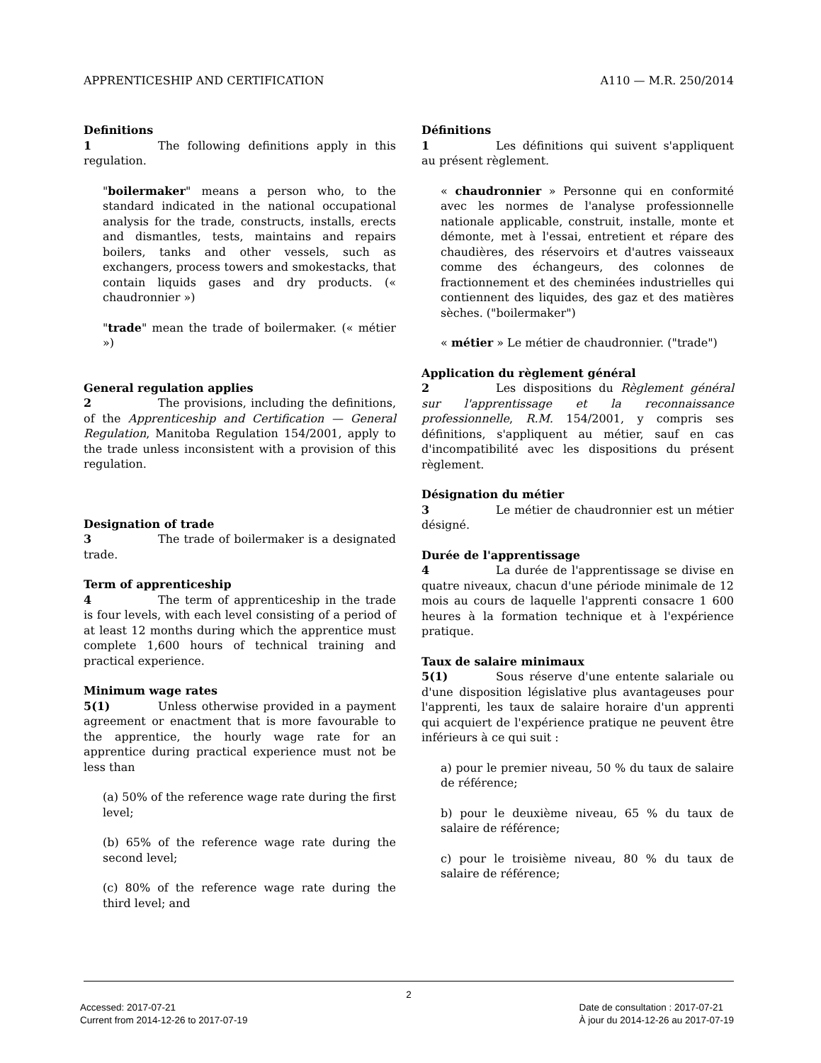APPRENTICESHIP AND CERTIFICATION A110 — M.R. 250/2014
Definitions
1 The following definitions apply in this regulation.
"boilermaker" means a person who, to the standard indicated in the national occupational analysis for the trade, constructs, installs, erects and dismantles, tests, maintains and repairs boilers, tanks and other vessels, such as exchangers, process towers and smokestacks, that contain liquids gases and dry products. (« chaudronnier »)
"trade" mean the trade of boilermaker. (« métier »)
General regulation applies
2 The provisions, including the definitions, of the Apprenticeship and Certification — General Regulation, Manitoba Regulation 154/2001, apply to the trade unless inconsistent with a provision of this regulation.
Designation of trade
3 The trade of boilermaker is a designated trade.
Term of apprenticeship
4 The term of apprenticeship in the trade is four levels, with each level consisting of a period of at least 12 months during which the apprentice must complete 1,600 hours of technical training and practical experience.
Minimum wage rates
5(1) Unless otherwise provided in a payment agreement or enactment that is more favourable to the apprentice, the hourly wage rate for an apprentice during practical experience must not be less than
(a) 50% of the reference wage rate during the first level;
(b) 65% of the reference wage rate during the second level;
(c) 80% of the reference wage rate during the third level; and
Définitions
1 Les définitions qui suivent s'appliquent au présent règlement.
« chaudronnier » Personne qui en conformité avec les normes de l'analyse professionnelle nationale applicable, construit, installe, monte et démonte, met à l'essai, entretient et répare des chaudières, des réservoirs et d'autres vaisseaux comme des échangeurs, des colonnes de fractionnement et des cheminées industrielles qui contiennent des liquides, des gaz et des matières sèches. ("boilermaker")
« métier » Le métier de chaudronnier. ("trade")
Application du règlement général
2 Les dispositions du Règlement général sur l'apprentissage et la reconnaissance professionnelle, R.M. 154/2001, y compris ses définitions, s'appliquent au métier, sauf en cas d'incompatibilité avec les dispositions du présent règlement.
Désignation du métier
3 Le métier de chaudronnier est un métier désigné.
Durée de l'apprentissage
4 La durée de l'apprentissage se divise en quatre niveaux, chacun d'une période minimale de 12 mois au cours de laquelle l'apprenti consacre 1 600 heures à la formation technique et à l'expérience pratique.
Taux de salaire minimaux
5(1) Sous réserve d'une entente salariale ou d'une disposition législative plus avantageuses pour l'apprenti, les taux de salaire horaire d'un apprenti qui acquiert de l'expérience pratique ne peuvent être inférieurs à ce qui suit :
a) pour le premier niveau, 50 % du taux de salaire de référence;
b) pour le deuxième niveau, 65 % du taux de salaire de référence;
c) pour le troisième niveau, 80 % du taux de salaire de référence;
2
Accessed: 2017-07-21
Current from 2014-12-26 to 2017-07-19
Date de consultation : 2017-07-21
À jour du 2014-12-26 au 2017-07-19